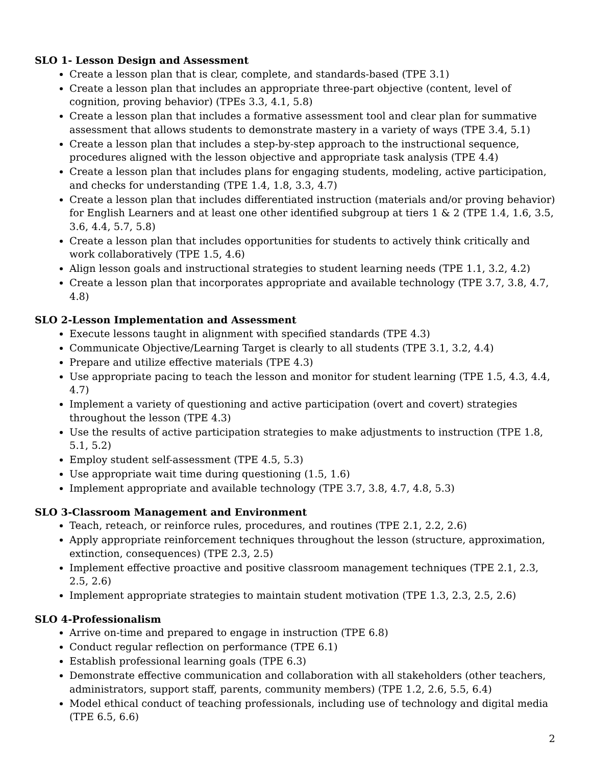SLO 1- Lesson Design and Assessment
Create a lesson plan that is clear, complete, and standards-based (TPE 3.1)
Create a lesson plan that includes an appropriate three-part objective (content, level of cognition, proving behavior) (TPEs 3.3, 4.1, 5.8)
Create a lesson plan that includes a formative assessment tool and clear plan for summative assessment that allows students to demonstrate mastery in a variety of ways (TPE 3.4, 5.1)
Create a lesson plan that includes a step-by-step approach to the instructional sequence, procedures aligned with the lesson objective and appropriate task analysis (TPE 4.4)
Create a lesson plan that includes plans for engaging students, modeling, active participation, and checks for understanding (TPE 1.4, 1.8, 3.3, 4.7)
Create a lesson plan that includes differentiated instruction (materials and/or proving behavior) for English Learners and at least one other identified subgroup at tiers 1 & 2 (TPE 1.4, 1.6, 3.5, 3.6, 4.4, 5.7, 5.8)
Create a lesson plan that includes opportunities for students to actively think critically and work collaboratively (TPE 1.5, 4.6)
Align lesson goals and instructional strategies to student learning needs (TPE 1.1, 3.2, 4.2)
Create a lesson plan that incorporates appropriate and available technology (TPE 3.7, 3.8, 4.7, 4.8)
SLO 2-Lesson Implementation and Assessment
Execute lessons taught in alignment with specified standards (TPE 4.3)
Communicate Objective/Learning Target is clearly to all students (TPE 3.1, 3.2, 4.4)
Prepare and utilize effective materials (TPE 4.3)
Use appropriate pacing to teach the lesson and monitor for student learning (TPE 1.5, 4.3, 4.4, 4.7)
Implement a variety of questioning and active participation (overt and covert) strategies throughout the lesson (TPE 4.3)
Use the results of active participation strategies to make adjustments to instruction (TPE 1.8, 5.1, 5.2)
Employ student self-assessment (TPE 4.5, 5.3)
Use appropriate wait time during questioning (1.5, 1.6)
Implement appropriate and available technology (TPE 3.7, 3.8, 4.7, 4.8, 5.3)
SLO 3-Classroom Management and Environment
Teach, reteach, or reinforce rules, procedures, and routines (TPE 2.1, 2.2, 2.6)
Apply appropriate reinforcement techniques throughout the lesson (structure, approximation, extinction, consequences) (TPE 2.3, 2.5)
Implement effective proactive and positive classroom management techniques (TPE 2.1, 2.3, 2.5, 2.6)
Implement appropriate strategies to maintain student motivation (TPE 1.3, 2.3, 2.5, 2.6)
SLO 4-Professionalism
Arrive on-time and prepared to engage in instruction (TPE 6.8)
Conduct regular reflection on performance (TPE 6.1)
Establish professional learning goals (TPE 6.3)
Demonstrate effective communication and collaboration with all stakeholders (other teachers, administrators, support staff, parents, community members) (TPE 1.2, 2.6, 5.5, 6.4)
Model ethical conduct of teaching professionals, including use of technology and digital media (TPE 6.5, 6.6)
2